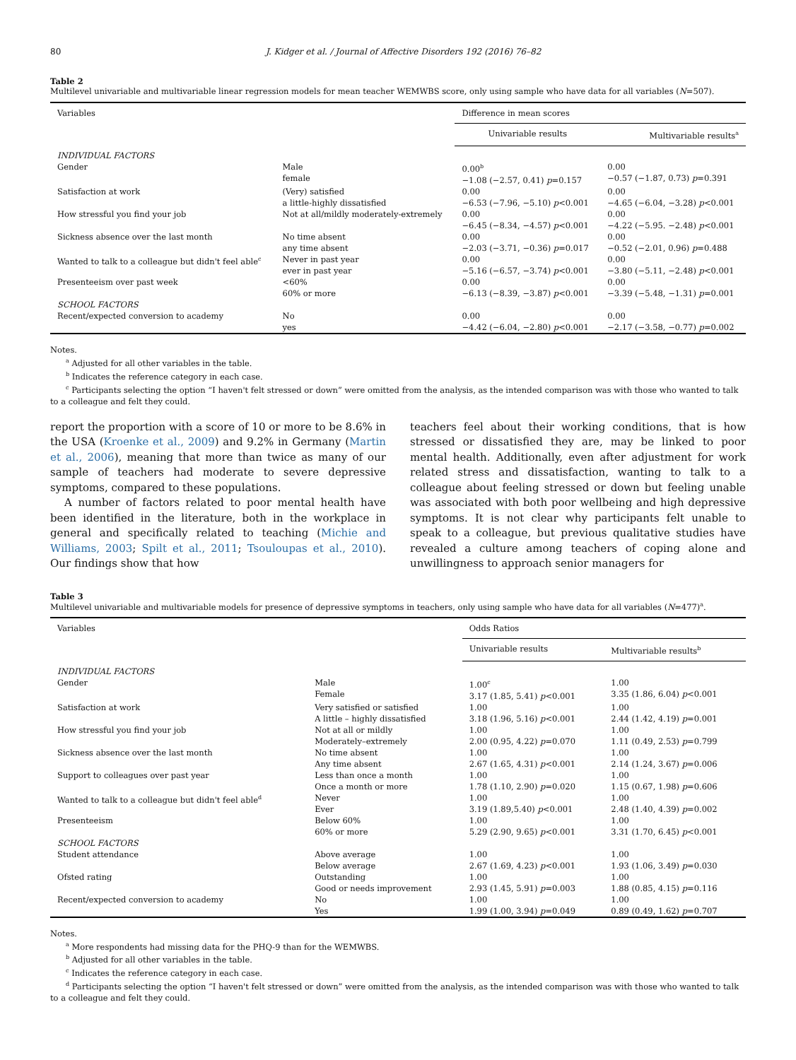80 J. Kidger et al. / Journal of Affective Disorders 192 (2016) 76–82
Table 2
Multilevel univariable and multivariable linear regression models for mean teacher WEMWBS score, only using sample who have data for all variables (N=507).
| Variables | | Difference in mean scores | |
| --- | --- | --- | --- |
| | | Univariable results | Multivariable results<sup>a</sup> |
| INDIVIDUAL FACTORS | | | |
| Gender | Male female | 0.00<sup>b</sup> −1.08 (−2.57, 0.41) p =0.157 | 0.00 −0.57 (−1.87, 0.73) p =0.391 |
| Satisfaction at work | (Very) satisfied a little-highly dissatisfied | 0.00 −6.53 (−7.96, −5.10) p <0.001 | 0.00 −4.65 (−6.04, −3.28) p <0.001 |
| How stressful you find your job | Not at all/mildly moderately-extremely | 0.00 −6.45 (−8.34, −4.57) p <0.001 | 0.00 −4.22 (−5.95. −2.48) p <0.001 |
| Sickness absence over the last month | No time absent any time absent | 0.00 −2.03 (−3.71, −0.36) p =0.017 | 0.00 −0.52 (−2.01, 0.96) p =0.488 |
| Wanted to talk to a colleague but didn't feel able<sup>c</sup> | Never in past year ever in past year | 0.00 −5.16 (−6.57, −3.74) p <0.001 | 0.00 −3.80 (−5.11, −2.48) p <0.001 |
| Presenteeism over past week | <60% 60% or more | 0.00 −6.13 (−8.39, −3.87) p <0.001 | 0.00 −3.39 (−5.48, −1.31) p =0.001 |
| SCHOOL FACTORS | | | |
| Recent/expected conversion to academy | No yes | 0.00 −4.42 (−6.04, −2.80) p <0.001 | 0.00 −2.17 (−3.58, −0.77) p =0.002 |
Notes.
<sup>a</sup> Adjusted for all other variables in the table.
<sup>b</sup> Indicates the reference category in each case.
<sup>c</sup> Participants selecting the option “I haven't felt stressed or down” were omitted from the analysis, as the intended comparison was with those who wanted to talk to a colleague and felt they could.
report the proportion with a score of 10 or more to be 8.6% in the USA (Kroenke et al., 2009) and 9.2% in Germany (Martin et al., 2006), meaning that more than twice as many of our sample of teachers had moderate to severe depressive symptoms, compared to these populations.
A number of factors related to poor mental health have been identified in the literature, both in the workplace in general and specifically related to teaching (Michie and Williams, 2003; Spilt et al., 2011; Tsouloupas et al., 2010). Our findings show that how
teachers feel about their working conditions, that is how stressed or dissatisfied they are, may be linked to poor mental health. Additionally, even after adjustment for work related stress and dissatisfaction, wanting to talk to a colleague about feeling stressed or down but feeling unable was associated with both poor wellbeing and high depressive symptoms. It is not clear why participants felt unable to speak to a colleague, but previous qualitative studies have revealed a culture among teachers of coping alone and unwillingness to approach senior managers for
Table 3
Multilevel univariable and multivariable models for presence of depressive symptoms in teachers, only using sample who have data for all variables (N=477)<sup>a</sup>.
| Variables | | Odds Ratios | |
| --- | --- | --- | --- |
| | | Univariable results | Multivariable results<sup>b</sup> |
| INDIVIDUAL FACTORS | | | |
| Gender | Male Female | 1.00<sup>c</sup> 3.17 (1.85, 5.41) p <0.001 | 1.00 3.35 (1.86, 6.04) p <0.001 |
| Satisfaction at work | Very satisfied or satisfied A little – highly dissatisfied | 1.00 3.18 (1.96, 5.16) p <0.001 | 1.00 2.44 (1.42, 4.19) p =0.001 |
| How stressful you find your job | Not at all or mildly Moderately–extremely | 1.00 2.00 (0.95, 4.22) p =0.070 | 1.00 1.11 (0.49, 2.53) p =0.799 |
| Sickness absence over the last month | No time absent Any time absent | 1.00 2.67 (1.65, 4.31) p <0.001 | 1.00 2.14 (1.24, 3.67) p =0.006 |
| Support to colleagues over past year | Less than once a month Once a month or more | 1.00 1.78 (1.10, 2.90) p =0.020 | 1.00 1.15 (0.67, 1.98) p =0.606 |
| Wanted to talk to a colleague but didn't feel able<sup>d</sup> | Never Ever | 1.00 3.19 (1.89,5.40) p <0.001 | 1.00 2.48 (1.40, 4.39) p =0.002 |
| Presenteeism | Below 60% 60% or more | 1.00 5.29 (2.90, 9.65) p <0.001 | 1.00 3.31 (1.70, 6.45) p <0.001 |
| SCHOOL FACTORS | | | |
| Student attendance | Above average Below average | 1.00 2.67 (1.69, 4.23) p <0.001 | 1.00 1.93 (1.06, 3.49) p =0.030 |
| Ofsted rating | Outstanding Good or needs improvement | 1.00 2.93 (1.45, 5.91) p =0.003 | 1.00 1.88 (0.85, 4.15) p =0.116 |
| Recent/expected conversion to academy | No Yes | 1.00 1.99 (1.00, 3.94) p =0.049 | 1.00 0.89 (0.49, 1.62) p =0.707 |
Notes.
<sup>a</sup> More respondents had missing data for the PHQ-9 than for the WEMWBS.
<sup>b</sup> Adjusted for all other variables in the table.
<sup>c</sup> Indicates the reference category in each case.
<sup>d</sup> Participants selecting the option “I haven't felt stressed or down” were omitted from the analysis, as the intended comparison was with those who wanted to talk to a colleague and felt they could.